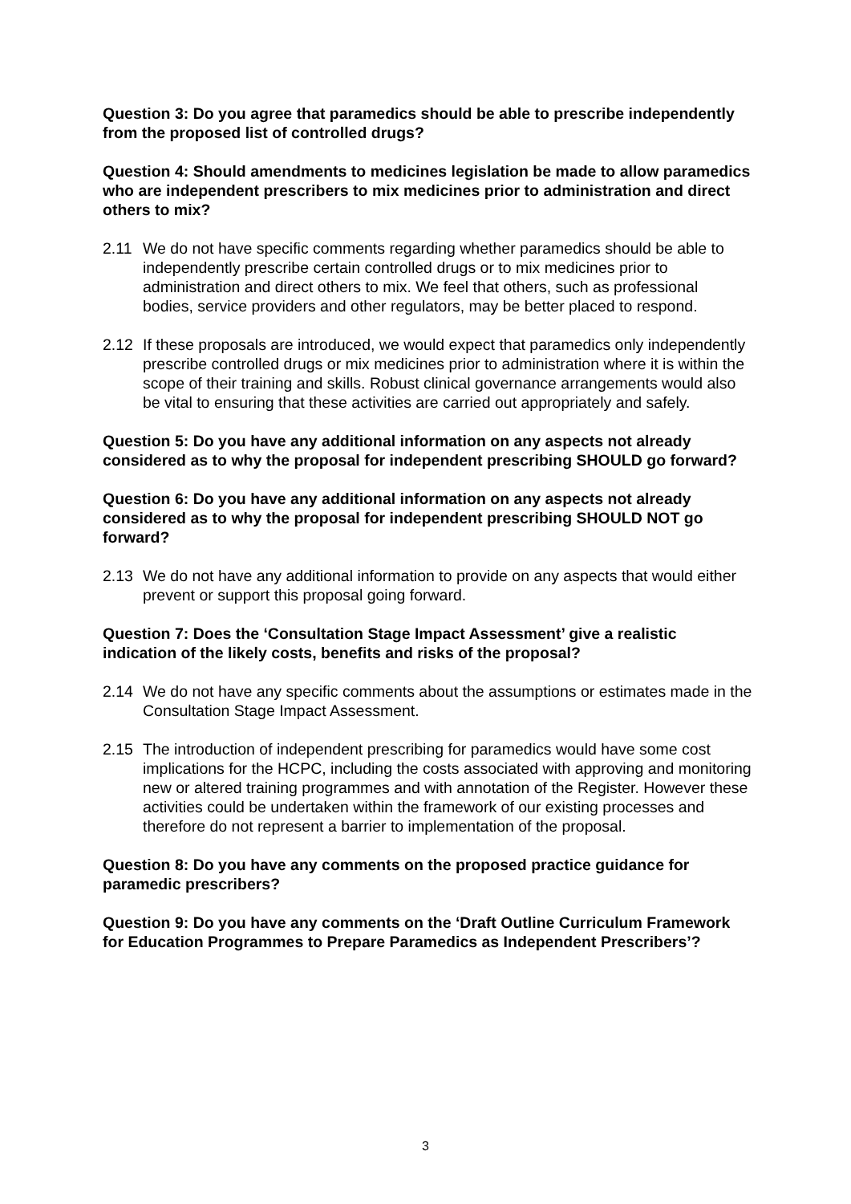Question 3: Do you agree that paramedics should be able to prescribe independently from the proposed list of controlled drugs?
Question 4: Should amendments to medicines legislation be made to allow paramedics who are independent prescribers to mix medicines prior to administration and direct others to mix?
2.11 We do not have specific comments regarding whether paramedics should be able to independently prescribe certain controlled drugs or to mix medicines prior to administration and direct others to mix. We feel that others, such as professional bodies, service providers and other regulators, may be better placed to respond.
2.12 If these proposals are introduced, we would expect that paramedics only independently prescribe controlled drugs or mix medicines prior to administration where it is within the scope of their training and skills. Robust clinical governance arrangements would also be vital to ensuring that these activities are carried out appropriately and safely.
Question 5: Do you have any additional information on any aspects not already considered as to why the proposal for independent prescribing SHOULD go forward?
Question 6: Do you have any additional information on any aspects not already considered as to why the proposal for independent prescribing SHOULD NOT go forward?
2.13 We do not have any additional information to provide on any aspects that would either prevent or support this proposal going forward.
Question 7: Does the ‘Consultation Stage Impact Assessment’ give a realistic indication of the likely costs, benefits and risks of the proposal?
2.14 We do not have any specific comments about the assumptions or estimates made in the Consultation Stage Impact Assessment.
2.15 The introduction of independent prescribing for paramedics would have some cost implications for the HCPC, including the costs associated with approving and monitoring new or altered training programmes and with annotation of the Register. However these activities could be undertaken within the framework of our existing processes and therefore do not represent a barrier to implementation of the proposal.
Question 8: Do you have any comments on the proposed practice guidance for paramedic prescribers?
Question 9: Do you have any comments on the ‘Draft Outline Curriculum Framework for Education Programmes to Prepare Paramedics as Independent Prescribers’?
3